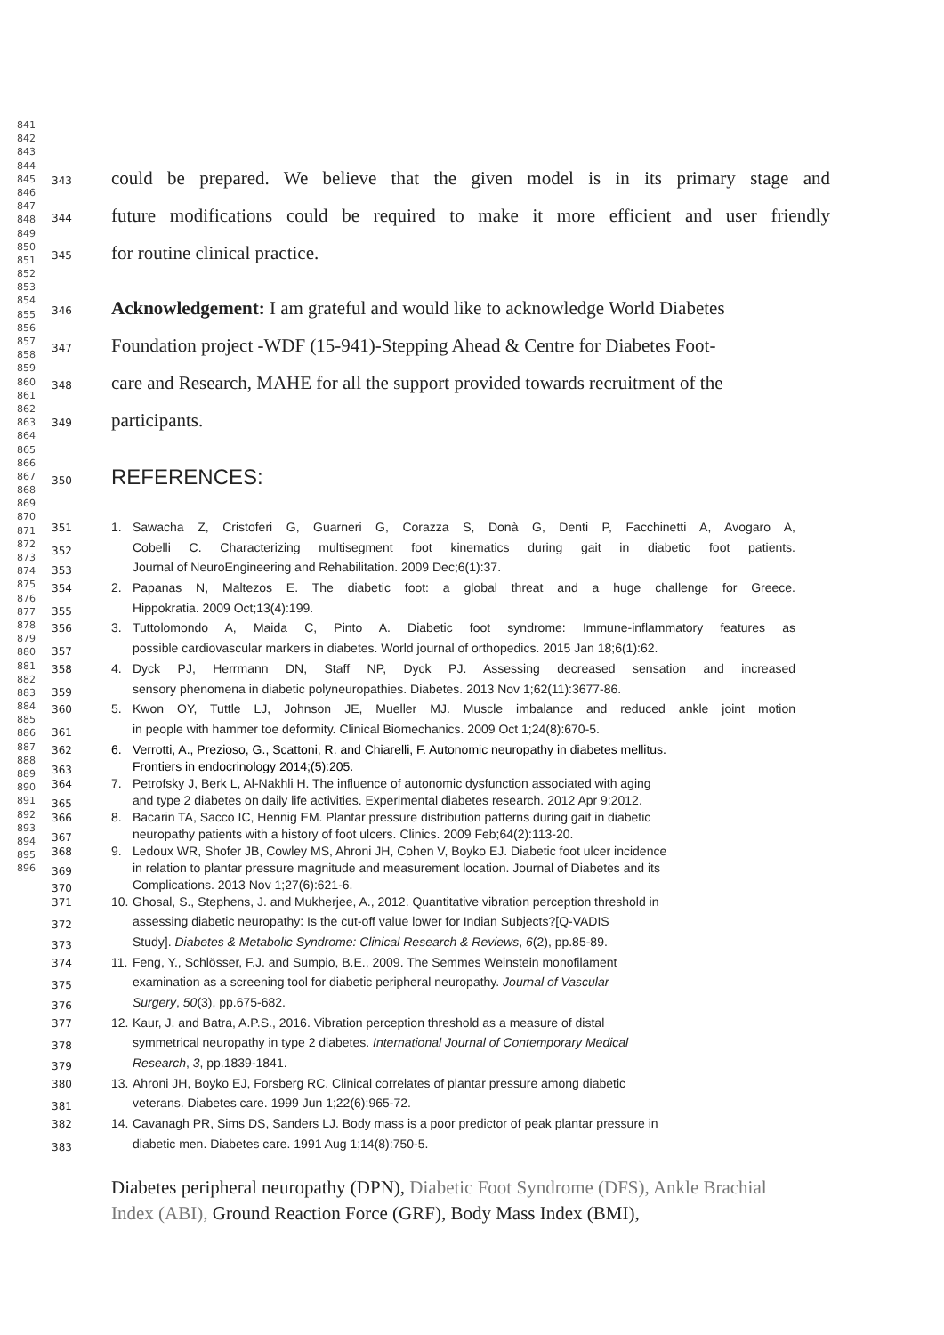841
842
843
844
845
846
847
848
849
850
851
852
853
854
855
856
857
858
859
860
861
862
863
864
865
866
867
868
869
870
871
872
873
874
875
876
877
878
879
880
881
882
883
884
885
886
887
888
889
890
891
892
893
894
895
896
343 could be prepared. We believe that the given model is in its primary stage and
344 future modifications could be required to make it more efficient and user friendly
345 for routine clinical practice.
346 Acknowledgement: I am grateful and would like to acknowledge World Diabetes
347 Foundation project -WDF (15-941)-Stepping Ahead & Centre for Diabetes Foot-
348 care and Research, MAHE for all the support provided towards recruitment of the
349 participants.
350 REFERENCES:
351 1. Sawacha Z, Cristoferi G, Guarneri G, Corazza S, Donà G, Denti P, Facchinetti A, Avogaro A,
352 Cobelli C. Characterizing multisegment foot kinematics during gait in diabetic foot patients.
353 Journal of NeuroEngineering and Rehabilitation. 2009 Dec;6(1):37.
354 2. Papanas N, Maltezos E. The diabetic foot: a global threat and a huge challenge for Greece.
355 Hippokratia. 2009 Oct;13(4):199.
356 3. Tuttolomondo A, Maida C, Pinto A. Diabetic foot syndrome: Immune-inflammatory features as
357 possible cardiovascular markers in diabetes. World journal of orthopedics. 2015 Jan 18;6(1):62.
358 4. Dyck PJ, Herrmann DN, Staff NP, Dyck PJ. Assessing decreased sensation and increased
359 sensory phenomena in diabetic polyneuropathies. Diabetes. 2013 Nov 1;62(11):3677-86.
360 5. Kwon OY, Tuttle LJ, Johnson JE, Mueller MJ. Muscle imbalance and reduced ankle joint motion
361 in people with hammer toe deformity. Clinical Biomechanics. 2009 Oct 1;24(8):670-5.
362 6. Verrotti, A., Prezioso, G., Scattoni, R. and Chiarelli, F. Autonomic neuropathy in diabetes mellitus.
363 Frontiers in endocrinology 2014;(5):205.
364 7. Petrofsky J, Berk L, Al-Nakhli H. The influence of autonomic dysfunction associated with aging
365 and type 2 diabetes on daily life activities. Experimental diabetes research. 2012 Apr 9;2012.
366 8. Bacarin TA, Sacco IC, Hennig EM. Plantar pressure distribution patterns during gait in diabetic
367 neuropathy patients with a history of foot ulcers. Clinics. 2009 Feb;64(2):113-20.
368 9. Ledoux WR, Shofer JB, Cowley MS, Ahroni JH, Cohen V, Boyko EJ. Diabetic foot ulcer incidence
369 in relation to plantar pressure magnitude and measurement location. Journal of Diabetes and its
370 Complications. 2013 Nov 1;27(6):621-6.
371 10. Ghosal, S., Stephens, J. and Mukherjee, A., 2012. Quantitative vibration perception threshold in
372 assessing diabetic neuropathy: Is the cut-off value lower for Indian Subjects?[Q-VADIS
373 Study]. Diabetes & Metabolic Syndrome: Clinical Research & Reviews, 6(2), pp.85-89.
374 11. Feng, Y., Schlösser, F.J. and Sumpio, B.E., 2009. The Semmes Weinstein monofilament
375 examination as a screening tool for diabetic peripheral neuropathy. Journal of Vascular
376 Surgery, 50(3), pp.675-682.
377 12. Kaur, J. and Batra, A.P.S., 2016. Vibration perception threshold as a measure of distal
378 symmetrical neuropathy in type 2 diabetes. International Journal of Contemporary Medical
379 Research, 3, pp.1839-1841.
380 13. Ahroni JH, Boyko EJ, Forsberg RC. Clinical correlates of plantar pressure among diabetic
381 veterans. Diabetes care. 1999 Jun 1;22(6):965-72.
382 14. Cavanagh PR, Sims DS, Sanders LJ. Body mass is a poor predictor of peak plantar pressure in
383 diabetic men. Diabetes care. 1991 Aug 1;14(8):750-5.
Diabetes peripheral neuropathy (DPN), Diabetic Foot Syndrome (DFS), Ankle Brachial Index (ABI), Ground Reaction Force (GRF), Body Mass Index (BMI),